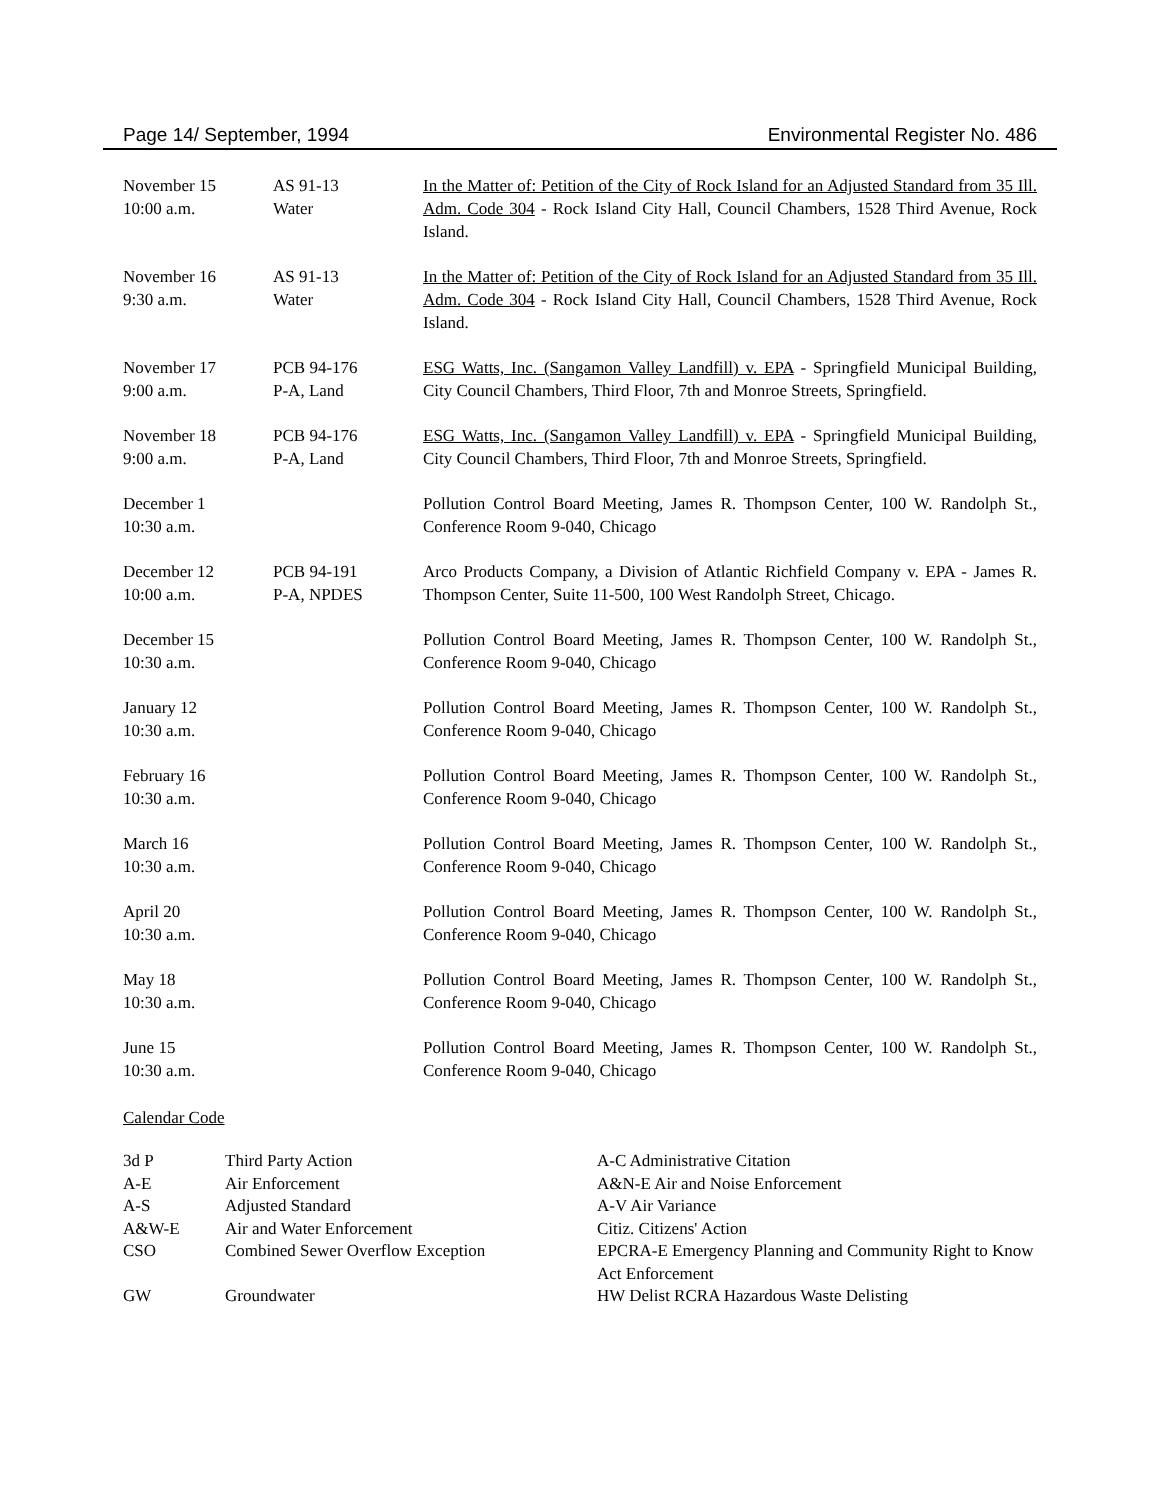Page 14/ September, 1994 Environmental Register No. 486
| November 15 10:00 a.m. | AS 91-13 Water | In the Matter of: Petition of the City of Rock Island for an Adjusted Standard from 35 Ill. Adm. Code 304 - Rock Island City Hall, Council Chambers, 1528 Third Avenue, Rock Island. |
| November 16 9:30 a.m. | AS 91-13 Water | In the Matter of: Petition of the City of Rock Island for an Adjusted Standard from 35 Ill. Adm. Code 304 - Rock Island City Hall, Council Chambers, 1528 Third Avenue, Rock Island. |
| November 17 9:00 a.m. | PCB 94-176 P-A, Land | ESG Watts, Inc. (Sangamon Valley Landfill) v. EPA - Springfield Municipal Building, City Council Chambers, Third Floor, 7th and Monroe Streets, Springfield. |
| November 18 9:00 a.m. | PCB 94-176 P-A, Land | ESG Watts, Inc. (Sangamon Valley Landfill) v. EPA - Springfield Municipal Building, City Council Chambers, Third Floor, 7th and Monroe Streets, Springfield. |
| December 1 10:30 a.m. | | Pollution Control Board Meeting, James R. Thompson Center, 100 W. Randolph St., Conference Room 9-040, Chicago |
| December 12 10:00 a.m. | PCB 94-191 P-A, NPDES | Arco Products Company, a Division of Atlantic Richfield Company v. EPA - James R. Thompson Center, Suite 11-500, 100 West Randolph Street, Chicago. |
| December 15 10:30 a.m. | | Pollution Control Board Meeting, James R. Thompson Center, 100 W. Randolph St., Conference Room 9-040, Chicago |
| January 12 10:30 a.m. | | Pollution Control Board Meeting, James R. Thompson Center, 100 W. Randolph St., Conference Room 9-040, Chicago |
| February 16 10:30 a.m. | | Pollution Control Board Meeting, James R. Thompson Center, 100 W. Randolph St., Conference Room 9-040, Chicago |
| March 16 10:30 a.m. | | Pollution Control Board Meeting, James R. Thompson Center, 100 W. Randolph St., Conference Room 9-040, Chicago |
| April 20 10:30 a.m. | | Pollution Control Board Meeting, James R. Thompson Center, 100 W. Randolph St., Conference Room 9-040, Chicago |
| May 18 10:30 a.m. | | Pollution Control Board Meeting, James R. Thompson Center, 100 W. Randolph St., Conference Room 9-040, Chicago |
| June 15 10:30 a.m. | | Pollution Control Board Meeting, James R. Thompson Center, 100 W. Randolph St., Conference Room 9-040, Chicago |
Calendar Code
| 3d P | Third Party Action | A-C Administrative Citation |
| A-E | Air Enforcement | A&N-E Air and Noise Enforcement |
| A-S | Adjusted Standard | A-V Air Variance |
| A&W-E | Air and Water Enforcement | Citiz. Citizens' Action |
| CSO | Combined Sewer Overflow Exception | EPCRA-E Emergency Planning and Community Right to Know Act Enforcement |
| GW | Groundwater | HW Delist RCRA Hazardous Waste Delisting |